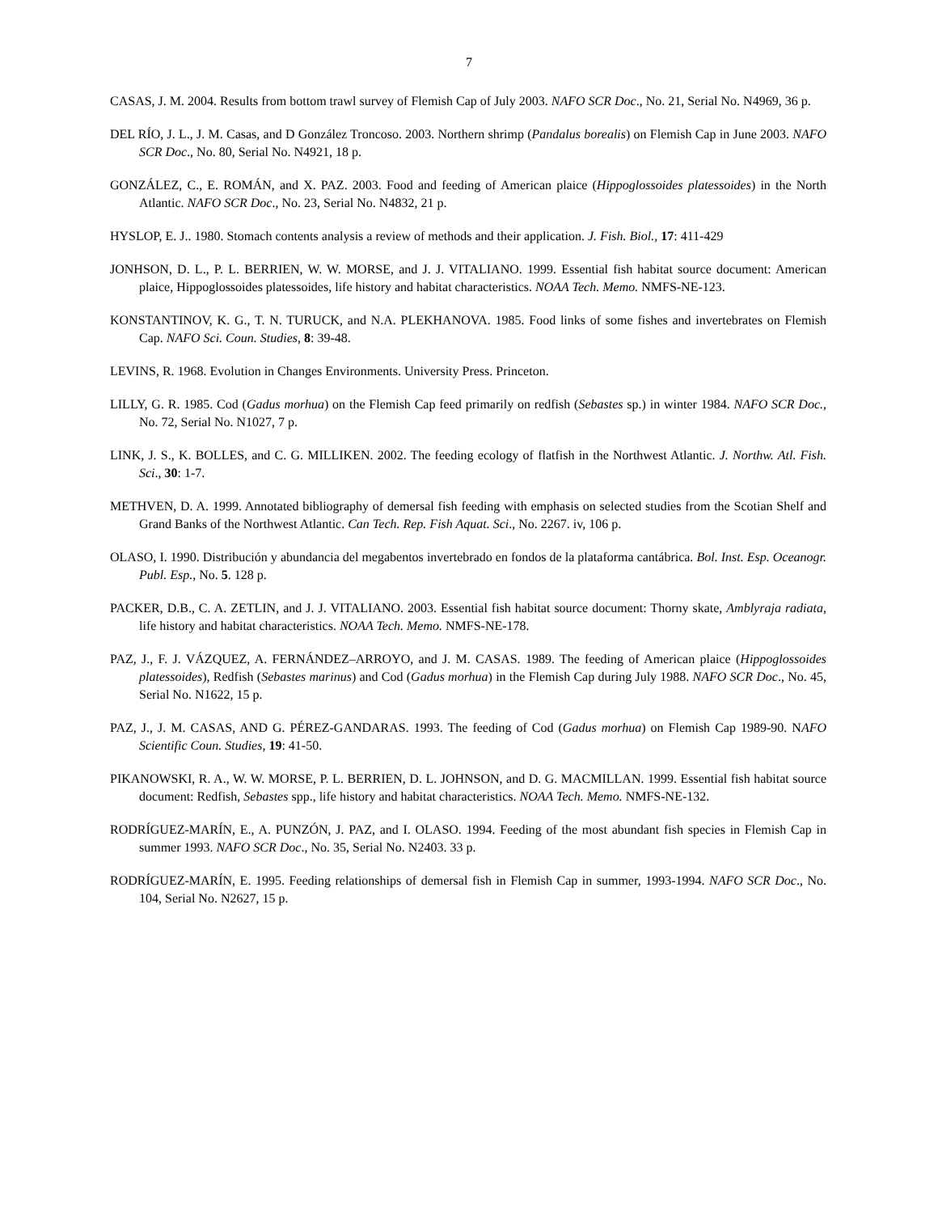7
CASAS, J. M. 2004. Results from bottom trawl survey of Flemish Cap of July 2003. NAFO SCR Doc., No. 21, Serial No. N4969, 36 p.
DEL RÍO, J. L., J. M. Casas, and D González Troncoso. 2003. Northern shrimp (Pandalus borealis) on Flemish Cap in June 2003. NAFO SCR Doc., No. 80, Serial No. N4921, 18 p.
GONZÁLEZ, C., E. ROMÁN, and X. PAZ. 2003. Food and feeding of American plaice (Hippoglossoides platessoides) in the North Atlantic. NAFO SCR Doc., No. 23, Serial No. N4832, 21 p.
HYSLOP, E. J.. 1980. Stomach contents analysis a review of methods and their application. J. Fish. Biol., 17: 411-429
JONHSON, D. L., P. L. BERRIEN, W. W. MORSE, and J. J. VITALIANO. 1999. Essential fish habitat source document: American plaice, Hippoglossoides platessoides, life history and habitat characteristics. NOAA Tech. Memo. NMFS-NE-123.
KONSTANTINOV, K. G., T. N. TURUCK, and N.A. PLEKHANOVA. 1985. Food links of some fishes and invertebrates on Flemish Cap. NAFO Sci. Coun. Studies, 8: 39-48.
LEVINS, R. 1968. Evolution in Changes Environments. University Press. Princeton.
LILLY, G. R. 1985. Cod (Gadus morhua) on the Flemish Cap feed primarily on redfish (Sebastes sp.) in winter 1984. NAFO SCR Doc., No. 72, Serial No. N1027, 7 p.
LINK, J. S., K. BOLLES, and C. G. MILLIKEN. 2002. The feeding ecology of flatfish in the Northwest Atlantic. J. Northw. Atl. Fish. Sci., 30: 1-7.
METHVEN, D. A. 1999. Annotated bibliography of demersal fish feeding with emphasis on selected studies from the Scotian Shelf and Grand Banks of the Northwest Atlantic. Can Tech. Rep. Fish Aquat. Sci., No. 2267. iv, 106 p.
OLASO, I. 1990. Distribución y abundancia del megabentos invertebrado en fondos de la plataforma cantábrica. Bol. Inst. Esp. Oceanogr. Publ. Esp., No. 5. 128 p.
PACKER, D.B., C. A. ZETLIN, and J. J. VITALIANO. 2003. Essential fish habitat source document: Thorny skate, Amblyraja radiata, life history and habitat characteristics. NOAA Tech. Memo. NMFS-NE-178.
PAZ, J., F. J. VÁZQUEZ, A. FERNÁNDEZ–ARROYO, and J. M. CASAS. 1989. The feeding of American plaice (Hippoglossoides platessoides), Redfish (Sebastes marinus) and Cod (Gadus morhua) in the Flemish Cap during July 1988. NAFO SCR Doc., No. 45, Serial No. N1622, 15 p.
PAZ, J., J. M. CASAS, AND G. PÉREZ-GANDARAS. 1993. The feeding of Cod (Gadus morhua) on Flemish Cap 1989-90. NAFO Scientific Coun. Studies, 19: 41-50.
PIKANOWSKI, R. A., W. W. MORSE, P. L. BERRIEN, D. L. JOHNSON, and D. G. MACMILLAN. 1999. Essential fish habitat source document: Redfish, Sebastes spp., life history and habitat characteristics. NOAA Tech. Memo. NMFS-NE-132.
RODRÍGUEZ-MARÍN, E., A. PUNZÓN, J. PAZ, and I. OLASO. 1994. Feeding of the most abundant fish species in Flemish Cap in summer 1993. NAFO SCR Doc., No. 35, Serial No. N2403. 33 p.
RODRÍGUEZ-MARÍN, E. 1995. Feeding relationships of demersal fish in Flemish Cap in summer, 1993-1994. NAFO SCR Doc., No. 104, Serial No. N2627, 15 p.